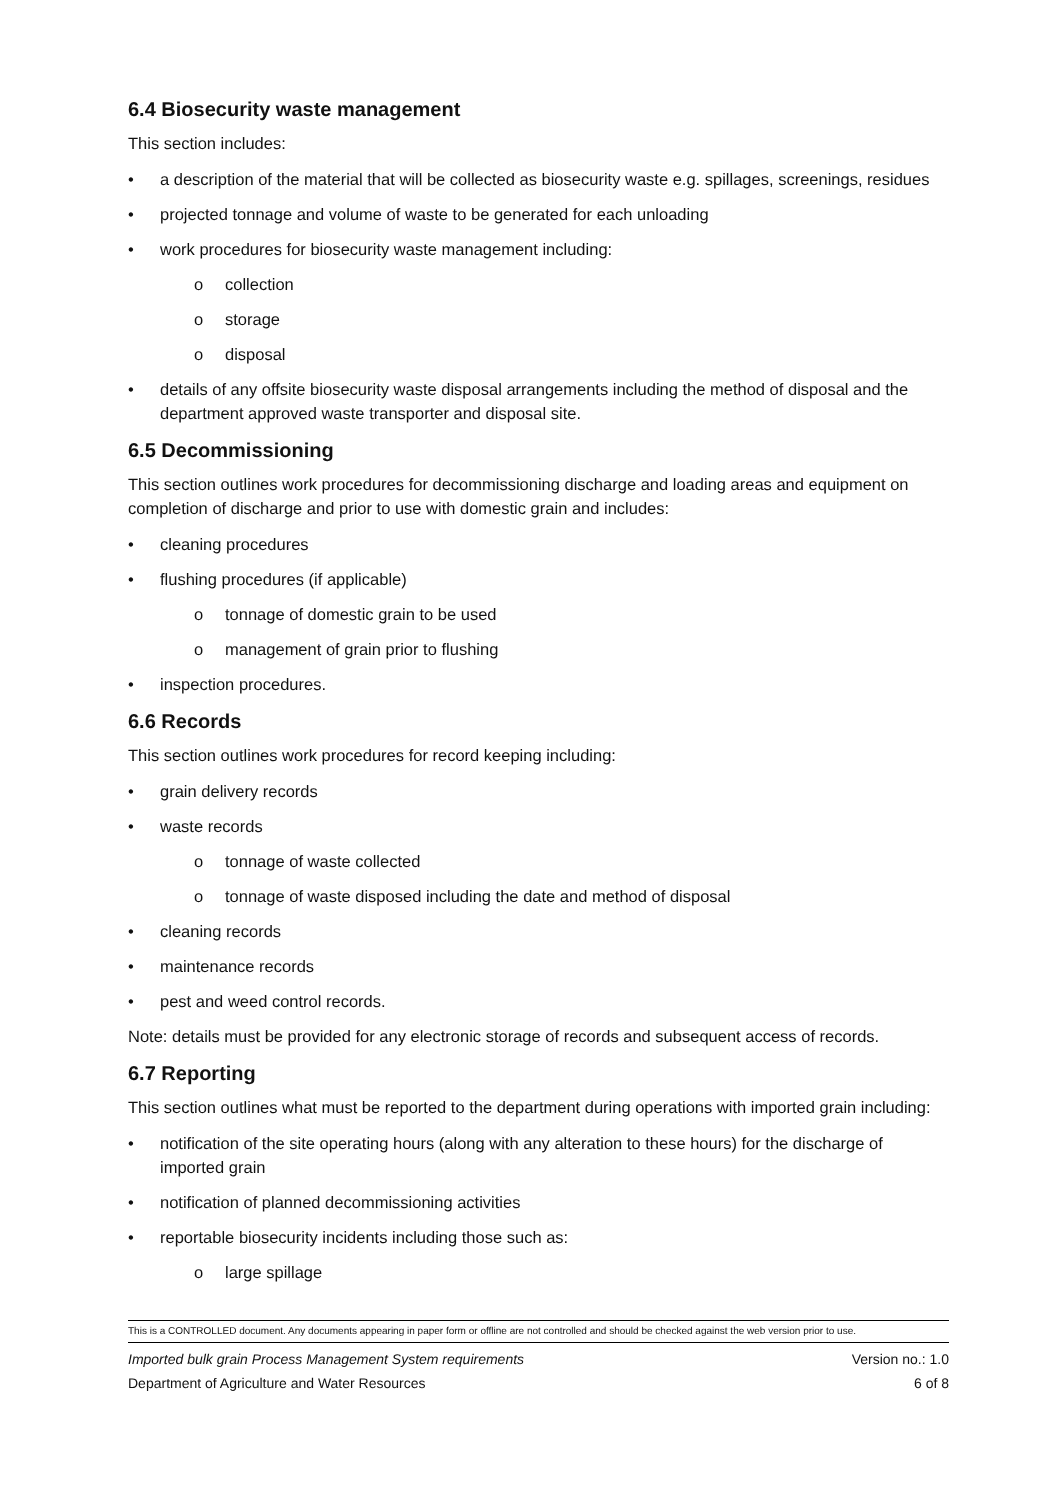6.4 Biosecurity waste management
This section includes:
a description of the material that will be collected as biosecurity waste e.g. spillages, screenings, residues
projected tonnage and volume of waste to be generated for each unloading
work procedures for biosecurity waste management including:
o collection
o storage
o disposal
details of any offsite biosecurity waste disposal arrangements including the method of disposal and the department approved waste transporter and disposal site.
6.5 Decommissioning
This section outlines work procedures for decommissioning discharge and loading areas and equipment on completion of discharge and prior to use with domestic grain and includes:
cleaning procedures
flushing procedures (if applicable)
o tonnage of domestic grain to be used
o management of grain prior to flushing
inspection procedures.
6.6 Records
This section outlines work procedures for record keeping including:
grain delivery records
waste records
o tonnage of waste collected
o tonnage of waste disposed including the date and method of disposal
cleaning records
maintenance records
pest and weed control records.
Note: details must be provided for any electronic storage of records and subsequent access of records.
6.7 Reporting
This section outlines what must be reported to the department during operations with imported grain including:
notification of the site operating hours (along with any alteration to these hours) for the discharge of imported grain
notification of planned decommissioning activities
reportable biosecurity incidents including those such as:
o large spillage
This is a CONTROLLED document. Any documents appearing in paper form or offline are not controlled and should be checked against the web version prior to use.
Imported bulk grain Process Management System requirements Version no.: 1.0
Department of Agriculture and Water Resources 6 of 8